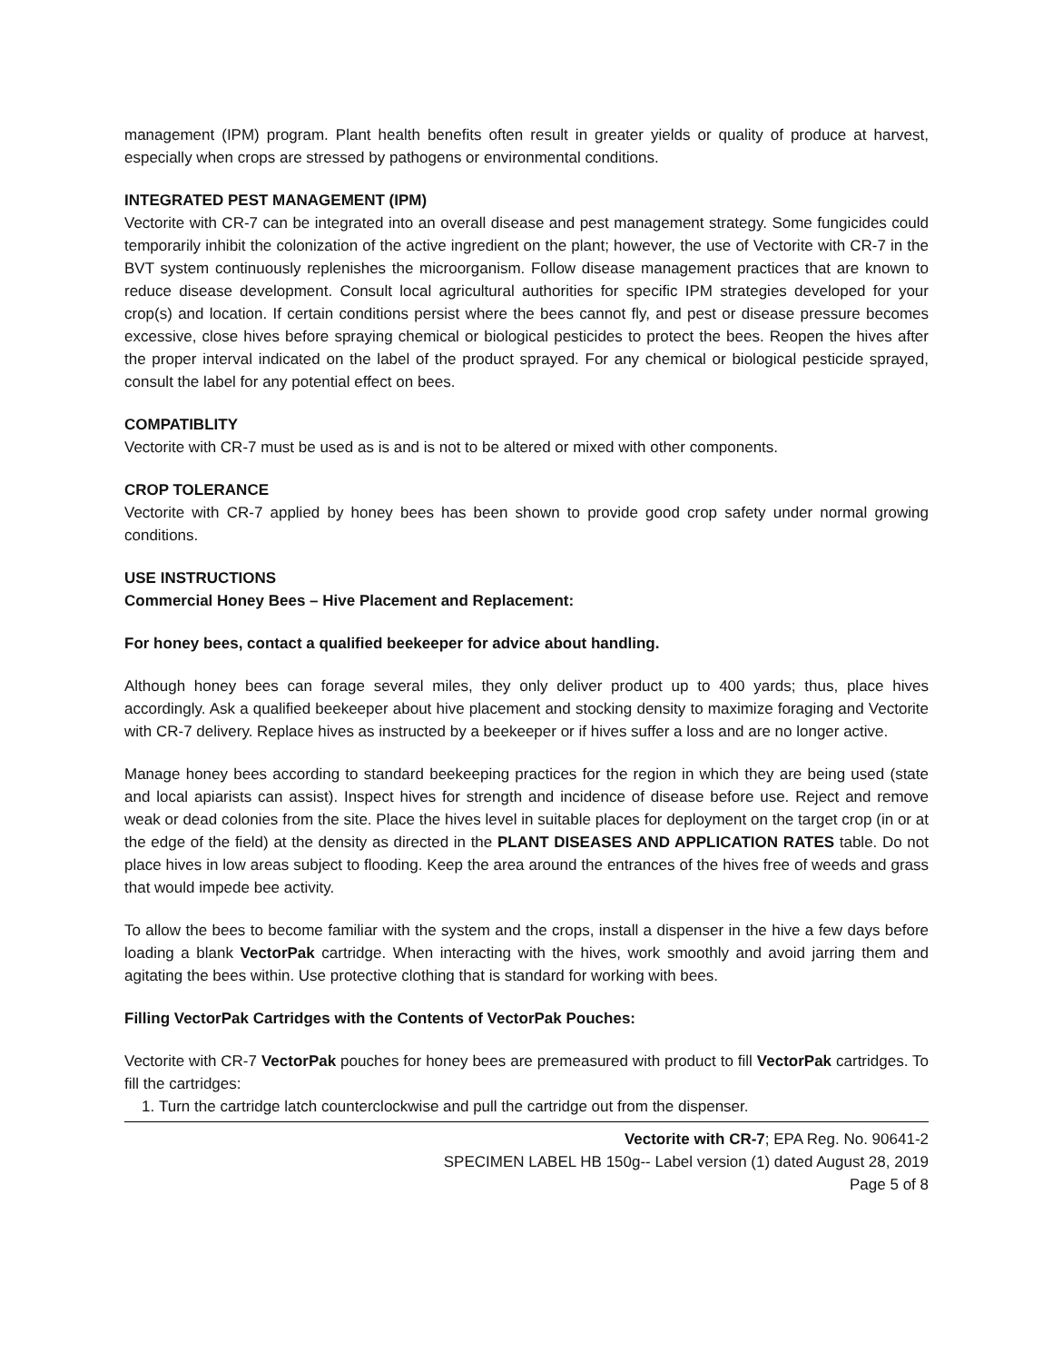management (IPM) program. Plant health benefits often result in greater yields or quality of produce at harvest, especially when crops are stressed by pathogens or environmental conditions.
INTEGRATED PEST MANAGEMENT (IPM)
Vectorite with CR-7 can be integrated into an overall disease and pest management strategy. Some fungicides could temporarily inhibit the colonization of the active ingredient on the plant; however, the use of Vectorite with CR-7 in the BVT system continuously replenishes the microorganism. Follow disease management practices that are known to reduce disease development. Consult local agricultural authorities for specific IPM strategies developed for your crop(s) and location. If certain conditions persist where the bees cannot fly, and pest or disease pressure becomes excessive, close hives before spraying chemical or biological pesticides to protect the bees. Reopen the hives after the proper interval indicated on the label of the product sprayed. For any chemical or biological pesticide sprayed, consult the label for any potential effect on bees.
COMPATIBLITY
Vectorite with CR-7 must be used as is and is not to be altered or mixed with other components.
CROP TOLERANCE
Vectorite with CR-7 applied by honey bees has been shown to provide good crop safety under normal growing conditions.
USE INSTRUCTIONS
Commercial Honey Bees – Hive Placement and Replacement:
For honey bees, contact a qualified beekeeper for advice about handling.
Although honey bees can forage several miles, they only deliver product up to 400 yards; thus, place hives accordingly. Ask a qualified beekeeper about hive placement and stocking density to maximize foraging and Vectorite with CR-7 delivery. Replace hives as instructed by a beekeeper or if hives suffer a loss and are no longer active.
Manage honey bees according to standard beekeeping practices for the region in which they are being used (state and local apiarists can assist). Inspect hives for strength and incidence of disease before use. Reject and remove weak or dead colonies from the site. Place the hives level in suitable places for deployment on the target crop (in or at the edge of the field) at the density as directed in the PLANT DISEASES AND APPLICATION RATES table. Do not place hives in low areas subject to flooding. Keep the area around the entrances of the hives free of weeds and grass that would impede bee activity.
To allow the bees to become familiar with the system and the crops, install a dispenser in the hive a few days before loading a blank VectorPak cartridge. When interacting with the hives, work smoothly and avoid jarring them and agitating the bees within. Use protective clothing that is standard for working with bees.
Filling VectorPak Cartridges with the Contents of VectorPak Pouches:
Vectorite with CR-7 VectorPak pouches for honey bees are premeasured with product to fill VectorPak cartridges. To fill the cartridges:
1. Turn the cartridge latch counterclockwise and pull the cartridge out from the dispenser.
Vectorite with CR-7; EPA Reg. No. 90641-2
SPECIMEN LABEL HB 150g-- Label version (1) dated August 28, 2019
Page 5 of 8